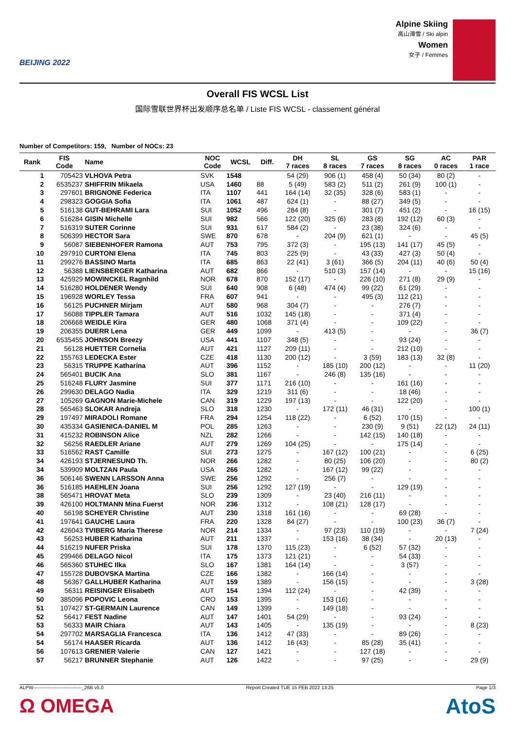BEIJING 2022
Alpine Skiing
高山滑雪 / Ski alpin
Women
女子 / Femmes
Overall FIS WCSL List
国际雪联世界杯出发顺序总名单 / Liste FIS WCSL - classement général
Number of Competitors: 159, Number of NOCs: 23
| Rank | FIS Code | Name | NOC Code | WCSL | Diff. | DH 7 races | SL 8 races | GS 7 races | SG 8 races | AC 0 races | PAR 1 race |
| --- | --- | --- | --- | --- | --- | --- | --- | --- | --- | --- | --- |
| 1 | 705423 | VLHOVA Petra | SVK | 1548 | | 54 (29) | 906 (1) | 458 (4) | 50 (34) | 80 (2) | - |
| 2 | 6535237 | SHIFFRIN Mikaela | USA | 1460 | 88 | 5 (49) | 583 (2) | 511 (2) | 261 (9) | 100 (1) | - |
| 3 | 297601 | BRIGNONE Federica | ITA | 1107 | 441 | 164 (14) | 32 (35) | 328 (6) | 583 (1) | - | - |
| 4 | 298323 | GOGGIA Sofia | ITA | 1061 | 487 | 624 (1) | - | 88 (27) | 349 (5) | - | - |
| 5 | 516138 | GUT-BEHRAMI Lara | SUI | 1052 | 496 | 284 (8) | - | 301 (7) | 451 (2) | - | 16 (15) |
| 6 | 516284 | GISIN Michelle | SUI | 982 | 566 | 122 (20) | 325 (6) | 283 (8) | 192 (12) | 60 (3) | - |
| 7 | 516319 | SUTER Corinne | SUI | 931 | 617 | 584 (2) | - | 23 (38) | 324 (6) | - | - |
| 8 | 506399 | HECTOR Sara | SWE | 870 | 678 | - | 204 (9) | 621 (1) | - | - | 45 (5) |
| 9 | 56087 | SIEBENHOFER Ramona | AUT | 753 | 795 | 372 (3) | - | 195 (13) | 141 (17) | 45 (5) | - |
| 10 | 297910 | CURTONI Elena | ITA | 745 | 803 | 225 (9) | - | 43 (33) | 427 (3) | 50 (4) | - |
| 11 | 299276 | BASSINO Marta | ITA | 685 | 863 | 22 (41) | 3 (61) | 366 (5) | 204 (11) | 40 (6) | 50 (4) |
| 12 | 56388 | LIENSBERGER Katharina | AUT | 682 | 866 | - | 510 (3) | 157 (14) | - | - | 15 (16) |
| 13 | 425929 | MOWINCKEL Ragnhild | NOR | 678 | 870 | 152 (17) | - | 226 (10) | 271 (8) | 29 (9) | - |
| 14 | 516280 | HOLDENER Wendy | SUI | 640 | 908 | 6 (48) | 474 (4) | 99 (22) | 61 (29) | - | - |
| 15 | 196928 | WORLEY Tessa | FRA | 607 | 941 | - | - | 495 (3) | 112 (21) | - | - |
| 16 | 56125 | PUCHNER Mirjam | AUT | 580 | 968 | 304 (7) | - | - | 276 (7) | - | - |
| 17 | 56088 | TIPPLER Tamara | AUT | 516 | 1032 | 145 (18) | - | - | 371 (4) | - | - |
| 18 | 206668 | WEIDLE Kira | GER | 480 | 1068 | 371 (4) | - | - | 109 (22) | - | - |
| 19 | 206355 | DUERR Lena | GER | 449 | 1099 | - | 413 (5) | - | - | - | 36 (7) |
| 20 | 6535455 | JOHNSON Breezy | USA | 441 | 1107 | 348 (5) | - | - | 93 (24) | - | - |
| 21 | 56128 | HUETTER Cornelia | AUT | 421 | 1127 | 209 (11) | - | - | 212 (10) | - | - |
| 22 | 155763 | LEDECKA Ester | CZE | 418 | 1130 | 200 (12) | - | 3 (59) | 183 (13) | 32 (8) | - |
| 23 | 56315 | TRUPPE Katharina | AUT | 396 | 1152 | - | 185 (10) | 200 (12) | - | - | 11 (20) |
| 24 | 565401 | BUCIK Ana | SLO | 381 | 1167 | - | 246 (8) | 135 (16) | - | - | - |
| 25 | 516248 | FLURY Jasmine | SUI | 377 | 1171 | 216 (10) | - | - | 161 (16) | - | - |
| 26 | 299630 | DELAGO Nadia | ITA | 329 | 1219 | 311 (6) | - | - | 18 (46) | - | - |
| 27 | 105269 | GAGNON Marie-Michele | CAN | 319 | 1229 | 197 (13) | - | - | 122 (20) | - | - |
| 28 | 565463 | SLOKAR Andreja | SLO | 318 | 1230 | - | 172 (11) | 46 (31) | - | - | 100 (1) |
| 29 | 197497 | MIRADOLI Romane | FRA | 294 | 1254 | 118 (22) | - | 6 (52) | 170 (15) | - | - |
| 30 | 435334 | GASIENICA-DANIEL M | POL | 285 | 1263 | - | - | 230 (9) | 9 (51) | 22 (12) | 24 (11) |
| 31 | 415232 | ROBINSON Alice | NZL | 282 | 1266 | - | - | 142 (15) | 140 (18) | - | - |
| 32 | 56256 | RAEDLER Ariane | AUT | 279 | 1269 | 104 (25) | - | - | 175 (14) | - | - |
| 33 | 516562 | RAST Camille | SUI | 273 | 1275 | - | 167 (12) | 100 (21) | - | - | 6 (25) |
| 34 | 426193 | STJERNESUND Th. | NOR | 266 | 1282 | - | 80 (25) | 106 (20) | - | - | 80 (2) |
| 34 | 539909 | MOLTZAN Paula | USA | 266 | 1282 | - | 167 (12) | 99 (22) | - | - | - |
| 36 | 506146 | SWENN LARSSON Anna | SWE | 256 | 1292 | - | 256 (7) | - | - | - | - |
| 36 | 516185 | HAEHLEN Joana | SUI | 256 | 1292 | 127 (19) | - | - | 129 (19) | - | - |
| 38 | 565471 | HROVAT Meta | SLO | 239 | 1309 | - | 23 (40) | 216 (11) | - | - | - |
| 39 | 426100 | HOLTMANN Mina Fuerst | NOR | 236 | 1312 | - | 108 (21) | 128 (17) | - | - | - |
| 40 | 56198 | SCHEYER Christine | AUT | 230 | 1318 | 161 (16) | - | - | 69 (28) | - | - |
| 41 | 197641 | GAUCHE Laura | FRA | 220 | 1328 | 84 (27) | - | - | 100 (23) | 36 (7) | - |
| 42 | 426043 | TVIBERG Maria Therese | NOR | 214 | 1334 | - | 97 (23) | 110 (19) | - | - | 7 (24) |
| 43 | 56253 | HUBER Katharina | AUT | 211 | 1337 | - | 153 (16) | 38 (34) | - | 20 (13) | - |
| 44 | 516219 | NUFER Priska | SUI | 178 | 1370 | 115 (23) | - | 6 (52) | 57 (32) | - | - |
| 45 | 299466 | DELAGO Nicol | ITA | 175 | 1373 | 121 (21) | - | - | 54 (33) | - | - |
| 46 | 565360 | STUHEC Ilka | SLO | 167 | 1381 | 164 (14) | - | - | 3 (57) | - | - |
| 47 | 155728 | DUBOVSKA Martina | CZE | 166 | 1382 | - | 166 (14) | - | - | - | - |
| 48 | 56367 | GALLHUBER Katharina | AUT | 159 | 1389 | - | 156 (15) | - | - | - | 3 (28) |
| 49 | 56311 | REISINGER Elisabeth | AUT | 154 | 1394 | 112 (24) | - | - | 42 (39) | - | - |
| 50 | 385096 | POPOVIC Leona | CRO | 153 | 1395 | - | 153 (16) | - | - | - | - |
| 51 | 107427 | ST-GERMAIN Laurence | CAN | 149 | 1399 | - | 149 (18) | - | - | - | - |
| 52 | 56417 | FEST Nadine | AUT | 147 | 1401 | 54 (29) | - | - | 93 (24) | - | - |
| 53 | 56333 | MAIR Chiara | AUT | 143 | 1405 | - | 135 (19) | - | - | - | 8 (23) |
| 54 | 297702 | MARSAGLIA Francesca | ITA | 136 | 1412 | 47 (33) | - | - | 89 (26) | - | - |
| 54 | 56174 | HAASER Ricarda | AUT | 136 | 1412 | 16 (43) | - | 85 (28) | 35 (41) | - | - |
| 56 | 107613 | GRENIER Valerie | CAN | 127 | 1421 | - | - | 127 (18) | - | - | - |
| 57 | 56217 | BRUNNER Stephanie | AUT | 126 | 1422 | - | - | 97 (25) | - | - | 29 (9) |
ALPW------------------------------_26B v5.0 Report Created TUE 15 FEB 2022 13:25 Page 1/3
Ω OMEGA AtoS